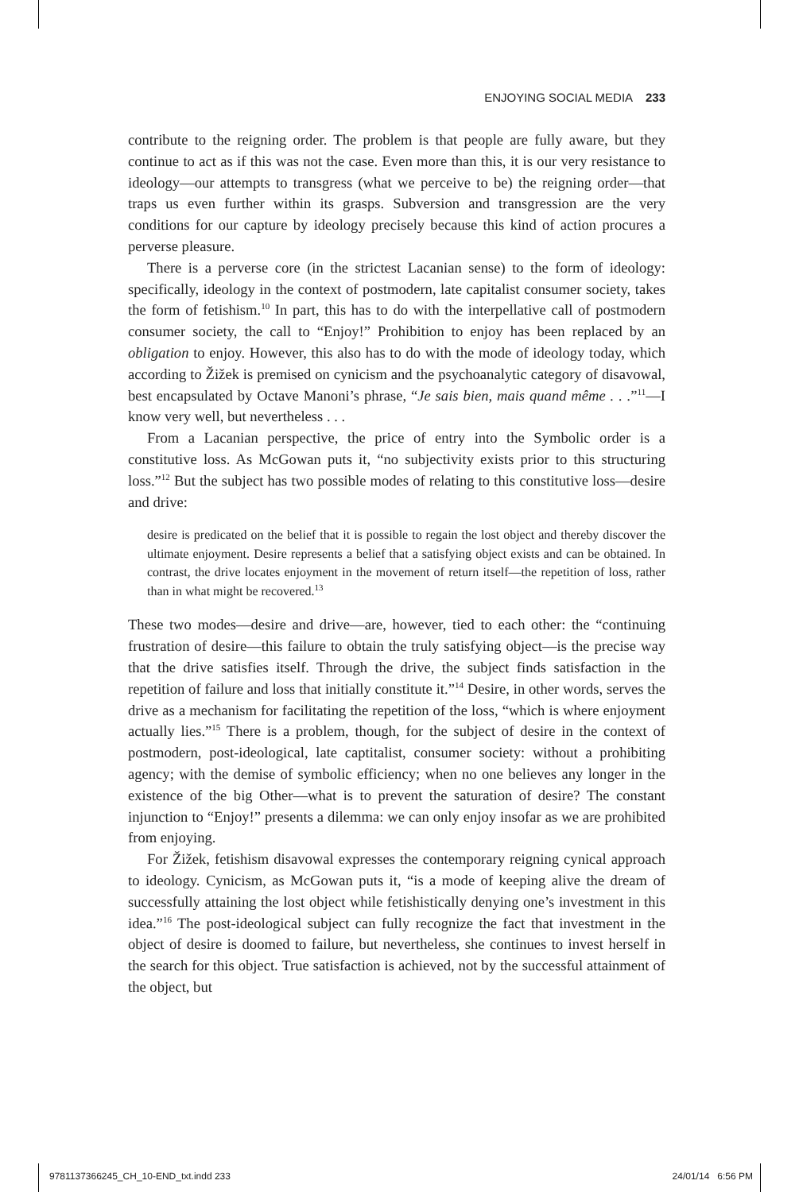ENJOYING SOCIAL MEDIA 233
contribute to the reigning order. The problem is that people are fully aware, but they continue to act as if this was not the case. Even more than this, it is our very resistance to ideology—our attempts to transgress (what we perceive to be) the reigning order—that traps us even further within its grasps. Subversion and transgression are the very conditions for our capture by ideology precisely because this kind of action procures a perverse pleasure.
There is a perverse core (in the strictest Lacanian sense) to the form of ideology: specifically, ideology in the context of postmodern, late capitalist consumer society, takes the form of fetishism.<sup>10</sup> In part, this has to do with the interpellative call of postmodern consumer society, the call to “Enjoy!” Prohibition to enjoy has been replaced by an obligation to enjoy. However, this also has to do with the mode of ideology today, which according to Žižek is premised on cynicism and the psychoanalytic category of disavowal, best encapsulated by Octave Manoni’s phrase, “Je sais bien, mais quand même . . .”<sup>11</sup>—I know very well, but nevertheless . . .
From a Lacanian perspective, the price of entry into the Symbolic order is a constitutive loss. As McGowan puts it, “no subjectivity exists prior to this structuring loss.”<sup>12</sup> But the subject has two possible modes of relating to this constitutive loss—desire and drive:
desire is predicated on the belief that it is possible to regain the lost object and thereby discover the ultimate enjoyment. Desire represents a belief that a satisfying object exists and can be obtained. In contrast, the drive locates enjoyment in the movement of return itself—the repetition of loss, rather than in what might be recovered.<sup>13</sup>
These two modes—desire and drive—are, however, tied to each other: the “continuing frustration of desire—this failure to obtain the truly satisfying object—is the precise way that the drive satisfies itself. Through the drive, the subject finds satisfaction in the repetition of failure and loss that initially constitute it.”<sup>14</sup> Desire, in other words, serves the drive as a mechanism for facilitating the repetition of the loss, “which is where enjoyment actually lies.”<sup>15</sup> There is a problem, though, for the subject of desire in the context of postmodern, post-ideological, late captitalist, consumer society: without a prohibiting agency; with the demise of symbolic efficiency; when no one believes any longer in the existence of the big Other—what is to prevent the saturation of desire? The constant injunction to “Enjoy!” presents a dilemma: we can only enjoy insofar as we are prohibited from enjoying.
For Žižek, fetishism disavowal expresses the contemporary reigning cynical approach to ideology. Cynicism, as McGowan puts it, “is a mode of keeping alive the dream of successfully attaining the lost object while fetishistically denying one’s investment in this idea.”<sup>16</sup> The post-ideological subject can fully recognize the fact that investment in the object of desire is doomed to failure, but nevertheless, she continues to invest herself in the search for this object. True satisfaction is achieved, not by the successful attainment of the object, but
9781137366245_CH_10-END_txt.indd 233
24/01/14 6:56 PM